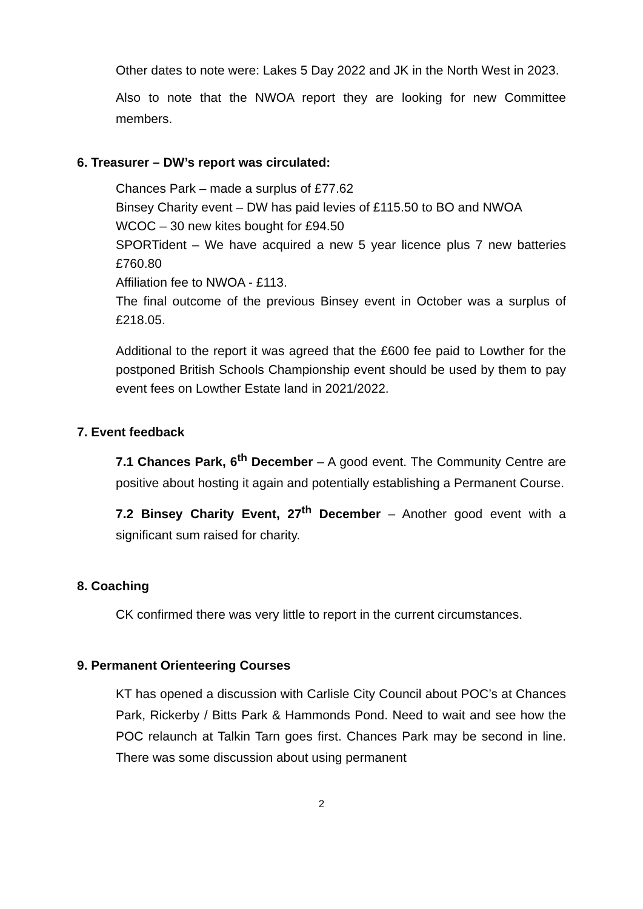Other dates to note were: Lakes 5 Day 2022 and JK in the North West in 2023.
Also to note that the NWOA report they are looking for new Committee members.
6. Treasurer – DW’s report was circulated:
Chances Park – made a surplus of £77.62
Binsey Charity event – DW has paid levies of £115.50 to BO and NWOA
WCOC – 30 new kites bought for £94.50
SPORTident – We have acquired a new 5 year licence plus 7 new batteries £760.80
Affiliation fee to NWOA - £113.
The final outcome of the previous Binsey event in October was a surplus of £218.05.
Additional to the report it was agreed that the £600 fee paid to Lowther for the postponed British Schools Championship event should be used by them to pay event fees on Lowther Estate land in 2021/2022.
7. Event feedback
7.1 Chances Park, 6<sup>th</sup> December – A good event. The Community Centre are positive about hosting it again and potentially establishing a Permanent Course.
7.2 Binsey Charity Event, 27<sup>th</sup> December – Another good event with a significant sum raised for charity.
8. Coaching
CK confirmed there was very little to report in the current circumstances.
9. Permanent Orienteering Courses
KT has opened a discussion with Carlisle City Council about POC’s at Chances Park, Rickerby / Bitts Park & Hammonds Pond. Need to wait and see how the POC relaunch at Talkin Tarn goes first. Chances Park may be second in line. There was some discussion about using permanent
2